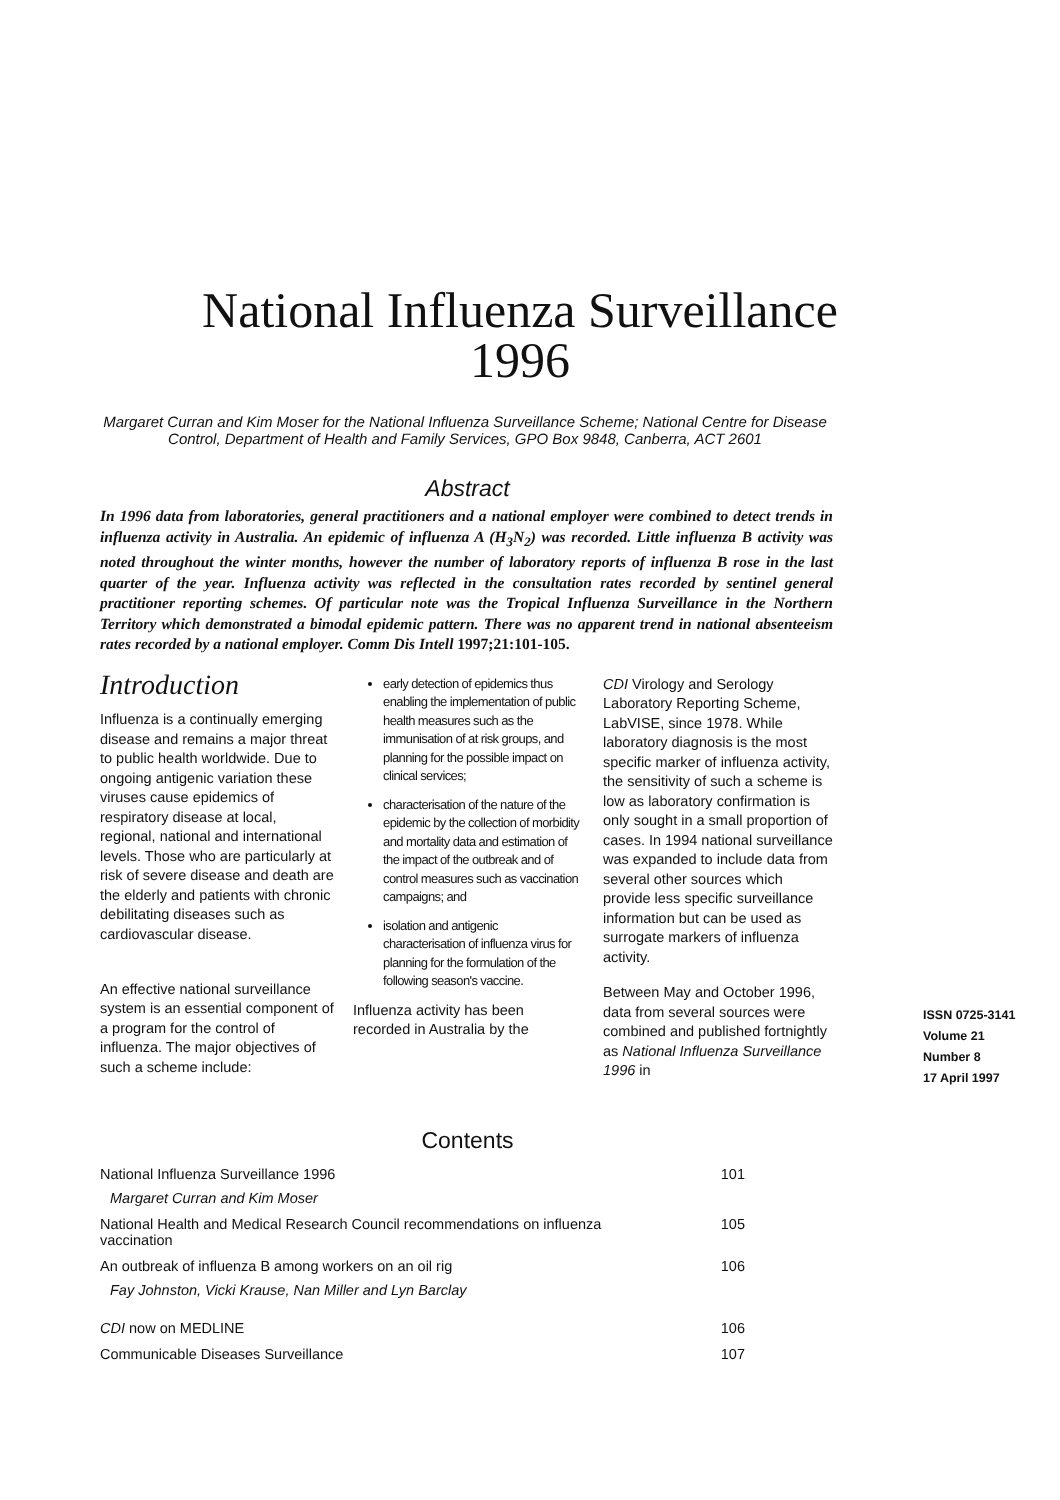National Influenza Surveillance
1996
Margaret Curran and Kim Moser for the National Influenza Surveillance Scheme; National Centre for Disease Control, Department of Health and Family Services, GPO Box 9848, Canberra, ACT 2601
Abstract
In 1996 data from laboratories, general practitioners and a national employer were combined to detect trends in influenza activity in Australia. An epidemic of influenza A (H<sub>3</sub>N<sub>2</sub>) was recorded. Little influenza B activity was noted throughout the winter months, however the number of laboratory reports of influenza B rose in the last quarter of the year. Influenza activity was reflected in the consultation rates recorded by sentinel general practitioner reporting schemes. Of particular note was the Tropical Influenza Surveillance in the Northern Territory which demonstrated a bimodal epidemic pattern. There was no apparent trend in national absenteeism rates recorded by a national employer. Comm Dis Intell 1997;21:101-105.
Introduction
Influenza is a continually emerging disease and remains a major threat to public health worldwide. Due to ongoing antigenic variation these viruses cause epidemics of respiratory disease at local, regional, national and international levels. Those who are particularly at risk of severe disease and death are the elderly and patients with chronic debilitating diseases such as cardiovascular disease.
An effective national surveillance system is an essential component of a program for the control of influenza. The major objectives of such a scheme include:
early detection of epidemics thus enabling the implementation of public health measures such as the immunisation of at risk groups, and planning for the possible impact on clinical services;
characterisation of the nature of the epidemic by the collection of morbidity and mortality data and estimation of the impact of the outbreak and of control measures such as vaccination campaigns; and
isolation and antigenic characterisation of influenza virus for planning for the formulation of the following season's vaccine.
Influenza activity has been recorded in Australia by the
CDI Virology and Serology Laboratory Reporting Scheme, LabVISE, since 1978. While laboratory diagnosis is the most specific marker of influenza activity, the sensitivity of such a scheme is low as laboratory confirmation is only sought in a small proportion of cases. In 1994 national surveillance was expanded to include data from several other sources which provide less specific surveillance information but can be used as surrogate markers of influenza activity.
Between May and October 1996, data from several sources were combined and published fortnightly as National Influenza Surveillance 1996 in
ISSN 0725-3141
Volume 21
Number 8
17 April 1997
Contents
| National Influenza Surveillance 1996 Margaret Curran and Kim Moser | 101 |
| National Health and Medical Research Council recommendations on influenza vaccination | 105 |
| An outbreak of influenza B among workers on an oil rig Fay Johnston, Vicki Krause, Nan Miller and Lyn Barclay | 106 |
| CDI now on MEDLINE | 106 |
| Communicable Diseases Surveillance | 107 |